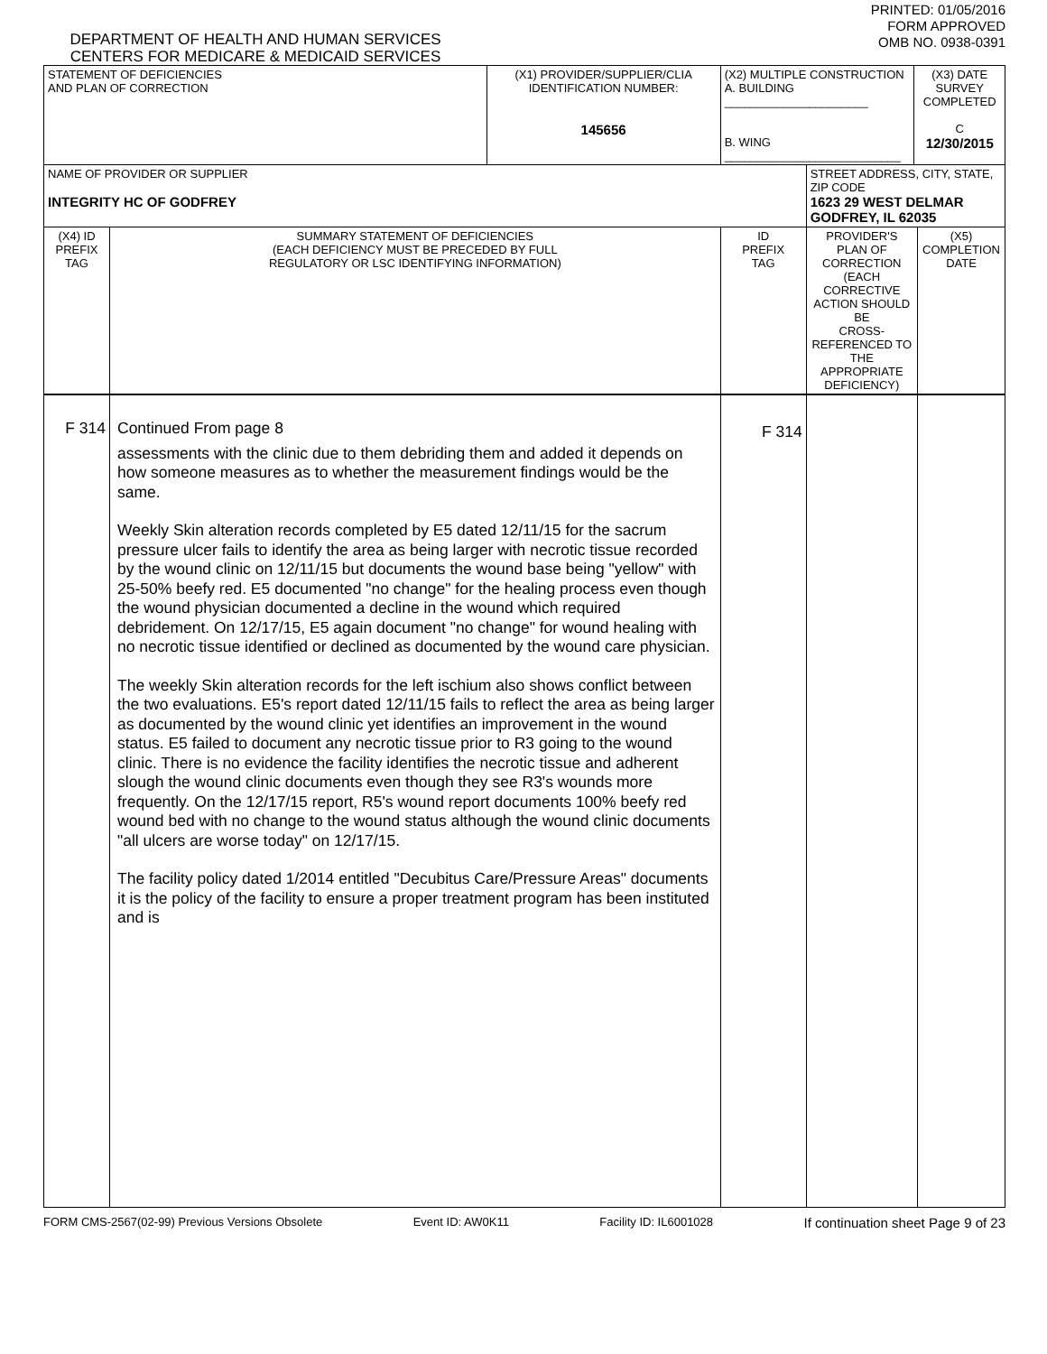DEPARTMENT OF HEALTH AND HUMAN SERVICES
CENTERS FOR MEDICARE & MEDICAID SERVICES
PRINTED: 01/05/2016
FORM APPROVED
OMB NO. 0938-0391
| STATEMENT OF DEFICIENCIES AND PLAN OF CORRECTION | | (X1) PROVIDER/SUPPLIER/CLIA IDENTIFICATION NUMBER: 145656 | (X2) MULTIPLE CONSTRUCTION A. BUILDING ______________________ B. WING ___________________________ | | (X3) DATE SURVEY COMPLETED C 12/30/2015 | |
| NAME OF PROVIDER OR SUPPLIER INTEGRITY HC OF GODFREY | | | | STREET ADDRESS, CITY, STATE, ZIP CODE 1623 29 WEST DELMAR GODFREY, IL 62035 | | |
| (X4) ID PREFIX TAG | SUMMARY STATEMENT OF DEFICIENCIES (EACH DEFICIENCY MUST BE PRECEDED BY FULL REGULATORY OR LSC IDENTIFYING INFORMATION) | | ID PREFIX TAG | PROVIDER'S PLAN OF CORRECTION (EACH CORRECTIVE ACTION SHOULD BE CROSS-REFERENCED TO THE APPROPRIATE DEFICIENCY) | | (X5) COMPLETION DATE |
| F 314 | Continued From page 8 assessments with the clinic due to them debriding them and added it depends on how someone measures as to whether the measurement findings would be the same. Weekly Skin alteration records completed by E5 dated 12/11/15 for the sacrum pressure ulcer fails to identify the area as being larger with necrotic tissue recorded by the wound clinic on 12/11/15 but documents the wound base being "yellow" with 25-50% beefy red. E5 documented "no change" for the healing process even though the wound physician documented a decline in the wound which required debridement. On 12/17/15, E5 again document "no change" for wound healing with no necrotic tissue identified or declined as documented by the wound care physician. The weekly Skin alteration records for the left ischium also shows conflict between the two evaluations. E5's report dated 12/11/15 fails to reflect the area as being larger as documented by the wound clinic yet identifies an improvement in the wound status. E5 failed to document any necrotic tissue prior to R3 going to the wound clinic. There is no evidence the facility identifies the necrotic tissue and adherent slough the wound clinic documents even though they see R3's wounds more frequently. On the 12/17/15 report, R5's wound report documents 100% beefy red wound bed with no change to the wound status although the wound clinic documents "all ulcers are worse today" on 12/17/15. The facility policy dated 1/2014 entitled "Decubitus Care/Pressure Areas" documents it is the policy of the facility to ensure a proper treatment program has been instituted and is | | F 314 | | | |
FORM CMS-2567(02-99) Previous Versions Obsolete Event ID: AW0K11 Facility ID: IL6001028 If continuation sheet Page 9 of 23